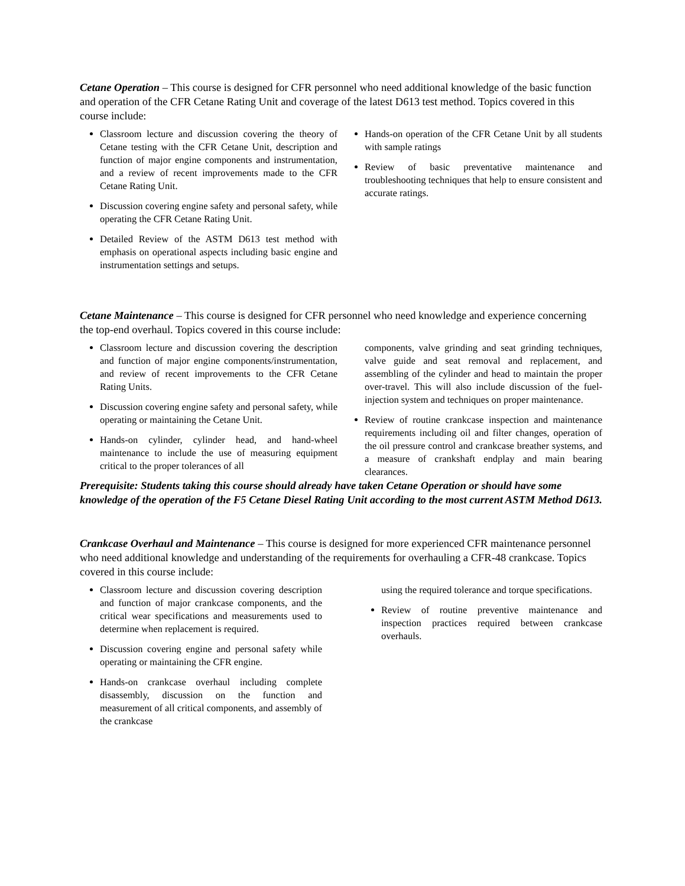Cetane Operation – This course is designed for CFR personnel who need additional knowledge of the basic function and operation of the CFR Cetane Rating Unit and coverage of the latest D613 test method. Topics covered in this course include:
Classroom lecture and discussion covering the theory of Cetane testing with the CFR Cetane Unit, description and function of major engine components and instrumentation, and a review of recent improvements made to the CFR Cetane Rating Unit.
Discussion covering engine safety and personal safety, while operating the CFR Cetane Rating Unit.
Detailed Review of the ASTM D613 test method with emphasis on operational aspects including basic engine and instrumentation settings and setups.
Hands-on operation of the CFR Cetane Unit by all students with sample ratings
Review of basic preventative maintenance and troubleshooting techniques that help to ensure consistent and accurate ratings.
Cetane Maintenance – This course is designed for CFR personnel who need knowledge and experience concerning the top-end overhaul. Topics covered in this course include:
Classroom lecture and discussion covering the description and function of major engine components/instrumentation, and review of recent improvements to the CFR Cetane Rating Units.
Discussion covering engine safety and personal safety, while operating or maintaining the Cetane Unit.
Hands-on cylinder, cylinder head, and hand-wheel maintenance to include the use of measuring equipment critical to the proper tolerances of all
components, valve grinding and seat grinding techniques, valve guide and seat removal and replacement, and assembling of the cylinder and head to maintain the proper over-travel. This will also include discussion of the fuel-injection system and techniques on proper maintenance.
Review of routine crankcase inspection and maintenance requirements including oil and filter changes, operation of the oil pressure control and crankcase breather systems, and a measure of crankshaft endplay and main bearing clearances.
Prerequisite: Students taking this course should already have taken Cetane Operation or should have some knowledge of the operation of the F5 Cetane Diesel Rating Unit according to the most current ASTM Method D613.
Crankcase Overhaul and Maintenance – This course is designed for more experienced CFR maintenance personnel who need additional knowledge and understanding of the requirements for overhauling a CFR-48 crankcase. Topics covered in this course include:
Classroom lecture and discussion covering description and function of major crankcase components, and the critical wear specifications and measurements used to determine when replacement is required.
Discussion covering engine and personal safety while operating or maintaining the CFR engine.
Hands-on crankcase overhaul including complete disassembly, discussion on the function and measurement of all critical components, and assembly of the crankcase
using the required tolerance and torque specifications.
Review of routine preventive maintenance and inspection practices required between crankcase overhauls.